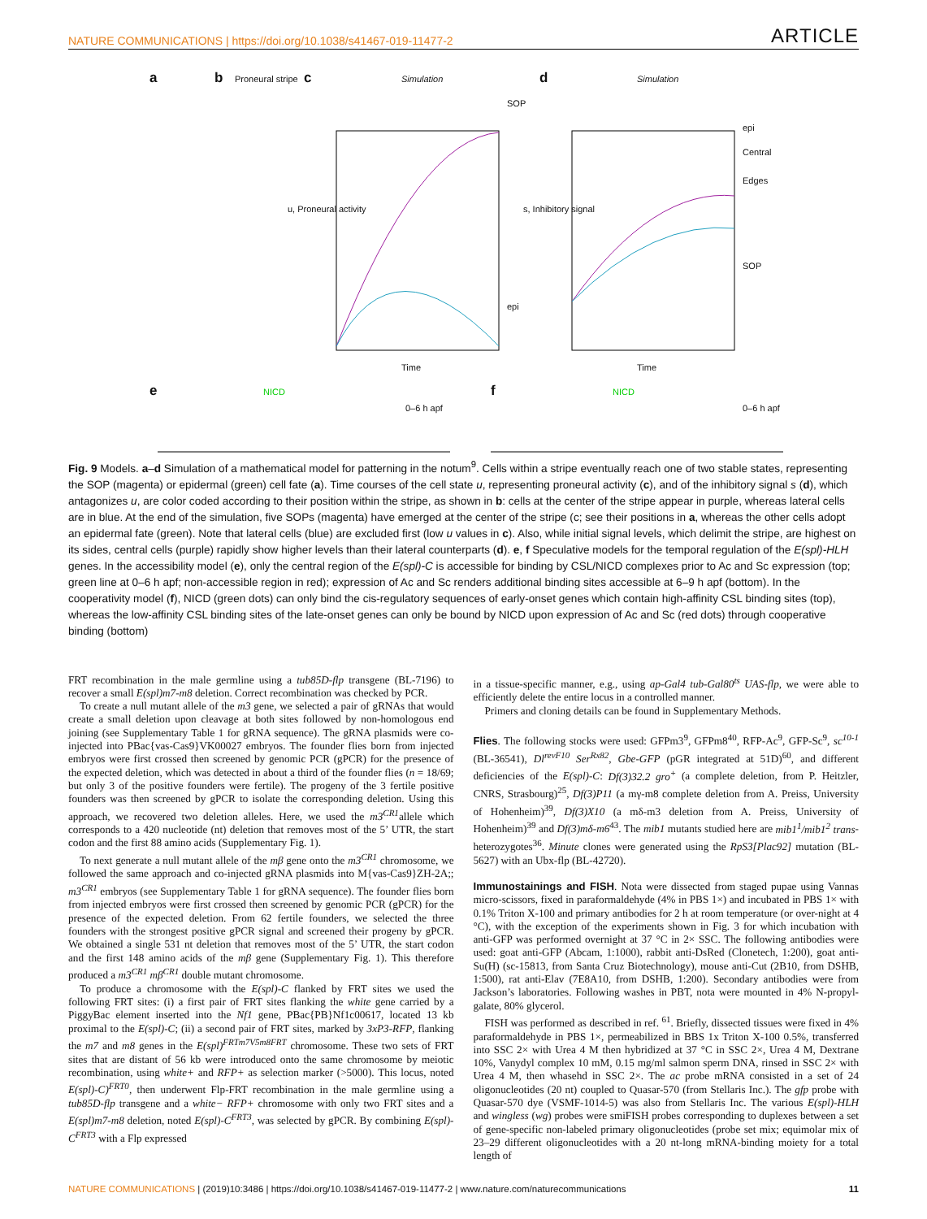NATURE COMMUNICATIONS | https://doi.org/10.1038/s41467-019-11477-2 ARTICLE
a b Proneural stripe c Simulation
SOP
epi
u, Proneural activity
Time
d Simulation
epi
Central
Edges
SOP
s, Inhibitory signal
Time
e NICD
0–6 h apf
f NICD
0–6 h apf
Fig. 9 Models. a–d Simulation of a mathematical model for patterning in the notum<sup>9</sup>. Cells within a stripe eventually reach one of two stable states, representing the SOP (magenta) or epidermal (green) cell fate (a). Time courses of the cell state u, representing proneural activity (c), and of the inhibitory signal s (d), which antagonizes u, are color coded according to their position within the stripe, as shown in b: cells at the center of the stripe appear in purple, whereas lateral cells are in blue. At the end of the simulation, five SOPs (magenta) have emerged at the center of the stripe (c; see their positions in a, whereas the other cells adopt an epidermal fate (green). Note that lateral cells (blue) are excluded first (low u values in c). Also, while initial signal levels, which delimit the stripe, are highest on its sides, central cells (purple) rapidly show higher levels than their lateral counterparts (d). e, f Speculative models for the temporal regulation of the E(spl)-HLH genes. In the accessibility model (e), only the central region of the E(spl)-C is accessible for binding by CSL/NICD complexes prior to Ac and Sc expression (top; green line at 0–6 h apf; non-accessible region in red); expression of Ac and Sc renders additional binding sites accessible at 6–9 h apf (bottom). In the cooperativity model (f), NICD (green dots) can only bind the cis-regulatory sequences of early-onset genes which contain high-affinity CSL binding sites (top), whereas the low-affinity CSL binding sites of the late-onset genes can only be bound by NICD upon expression of Ac and Sc (red dots) through cooperative binding (bottom)
FRT recombination in the male germline using a tub85D-flp transgene (BL-7196) to recover a small E(spl)m7-m8 deletion. Correct recombination was checked by PCR.
To create a null mutant allele of the m3 gene, we selected a pair of gRNAs that would create a small deletion upon cleavage at both sites followed by non-homologous end joining (see Supplementary Table 1 for gRNA sequence). The gRNA plasmids were co-injected into PBac{vas-Cas9}VK00027 embryos. The founder flies born from injected embryos were first crossed then screened by genomic PCR (gPCR) for the presence of the expected deletion, which was detected in about a third of the founder flies (n = 18/69; but only 3 of the positive founders were fertile). The progeny of the 3 fertile positive founders was then screened by gPCR to isolate the corresponding deletion. Using this approach, we recovered two deletion alleles. Here, we used the m3<sup>CR1</sup>allele which corresponds to a 420 nucleotide (nt) deletion that removes most of the 5’ UTR, the start codon and the first 88 amino acids (Supplementary Fig. 1).
To next generate a null mutant allele of the mβ gene onto the m3<sup>CR1</sup> chromosome, we followed the same approach and co-injected gRNA plasmids into M{vas-Cas9}ZH-2A;; m3<sup>CR1</sup> embryos (see Supplementary Table 1 for gRNA sequence). The founder flies born from injected embryos were first crossed then screened by genomic PCR (gPCR) for the presence of the expected deletion. From 62 fertile founders, we selected the three founders with the strongest positive gPCR signal and screened their progeny by gPCR. We obtained a single 531 nt deletion that removes most of the 5’ UTR, the start codon and the first 148 amino acids of the mβ gene (Supplementary Fig. 1). This therefore produced a m3<sup>CR1</sup> mβ<sup>CR1</sup> double mutant chromosome.
To produce a chromosome with the E(spl)-C flanked by FRT sites we used the following FRT sites: (i) a first pair of FRT sites flanking the white gene carried by a PiggyBac element inserted into the Nf1 gene, PBac{PB}Nf1c00617, located 13 kb proximal to the E(spl)-C; (ii) a second pair of FRT sites, marked by 3xP3-RFP, flanking the m7 and m8 genes in the E(spl)<sup>FRTm7V5m8FRT</sup> chromosome. These two sets of FRT sites that are distant of 56 kb were introduced onto the same chromosome by meiotic recombination, using white+ and RFP+ as selection marker (>5000). This locus, noted E(spl)-C)<sup>FRT0</sup>, then underwent Flp-FRT recombination in the male germline using a tub85D-flp transgene and a white− RFP+ chromosome with only two FRT sites and a E(spl)m7-m8 deletion, noted E(spl)-C<sup>FRT3</sup>, was selected by gPCR. By combining E(spl)-C<sup>FRT3</sup> with a Flp expressed
in a tissue-specific manner, e.g., using ap-Gal4 tub-Gal80<sup>ts</sup> UAS-flp, we were able to efficiently delete the entire locus in a controlled manner.
Primers and cloning details can be found in Supplementary Methods.
Flies. The following stocks were used: GFPm3<sup>9</sup>, GFPm8<sup>40</sup>, RFP-Ac<sup>9</sup>, GFP-Sc<sup>9</sup>, sc<sup>10-1</sup> (BL-36541), Dl<sup>revF10</sup> Ser<sup>Rx82</sup>, Gbe-GFP (pGR integrated at 51D)<sup>60</sup>, and different deficiencies of the E(spl)-C: Df(3)32.2 gro<sup>+</sup> (a complete deletion, from P. Heitzler, CNRS, Strasbourg)<sup>25</sup>, Df(3)P11 (a mγ-m8 complete deletion from A. Preiss, University of Hohenheim)<sup>39</sup>, Df(3)X10 (a mδ-m3 deletion from A. Preiss, University of Hohenheim)<sup>39</sup> and Df(3)mδ-m6<sup>43</sup>. The mib1 mutants studied here are mib1<sup>1</sup>/mib1<sup>2</sup> trans-heterozygotes<sup>36</sup>. Minute clones were generated using the RpS3[Plac92] mutation (BL-5627) with an Ubx-flp (BL-42720).
Immunostainings and FISH. Nota were dissected from staged pupae using Vannas micro-scissors, fixed in paraformaldehyde (4% in PBS 1×) and incubated in PBS 1× with 0.1% Triton X-100 and primary antibodies for 2 h at room temperature (or over-night at 4 °C), with the exception of the experiments shown in Fig. 3 for which incubation with anti-GFP was performed overnight at 37 °C in 2× SSC. The following antibodies were used: goat anti-GFP (Abcam, 1:1000), rabbit anti-DsRed (Clonetech, 1:200), goat anti-Su(H) (sc-15813, from Santa Cruz Biotechnology), mouse anti-Cut (2B10, from DSHB, 1:500), rat anti-Elav (7E8A10, from DSHB, 1:200). Secondary antibodies were from Jackson’s laboratories. Following washes in PBT, nota were mounted in 4% N-propyl-galate, 80% glycerol.
FISH was performed as described in ref. <sup>61</sup>. Briefly, dissected tissues were fixed in 4% paraformaldehyde in PBS 1×, permeabilized in BBS 1x Triton X-100 0.5%, transferred into SSC 2× with Urea 4 M then hybridized at 37 °C in SSC 2×, Urea 4 M, Dextrane 10%, Vanydyl complex 10 mM, 0.15 mg/ml salmon sperm DNA, rinsed in SSC 2× with Urea 4 M, then whasehd in SSC 2×. The ac probe mRNA consisted in a set of 24 oligonucleotides (20 nt) coupled to Quasar-570 (from Stellaris Inc.). The gfp probe with Quasar-570 dye (VSMF-1014-5) was also from Stellaris Inc. The various E(spl)-HLH and wingless (wg) probes were smiFISH probes corresponding to duplexes between a set of gene-specific non-labeled primary oligonucleotides (probe set mix; equimolar mix of 23–29 different oligonucleotides with a 20 nt-long mRNA-binding moiety for a total length of
NATURE COMMUNICATIONS | (2019)10:3486 | https://doi.org/10.1038/s41467-019-11477-2 | www.nature.com/naturecommunications 11